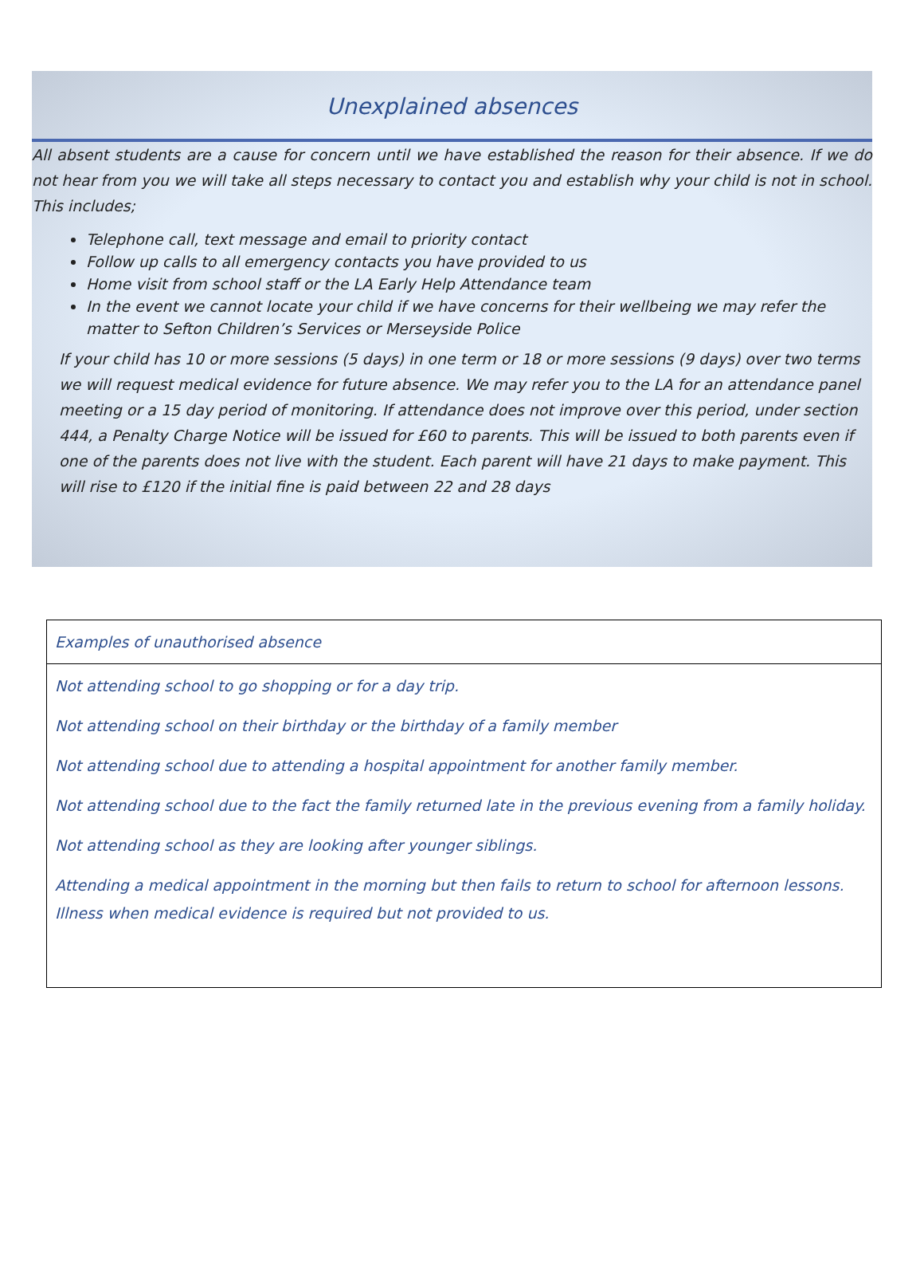Unexplained absences
All absent students are a cause for concern until we have established the reason for their absence. If we do not hear from you we will take all steps necessary to contact you and establish why your child is not in school. This includes;
Telephone call, text message and email to priority contact
Follow up calls to all emergency contacts you have provided to us
Home visit from school staff or the LA Early Help Attendance team
In the event we cannot locate your child if we have concerns for their wellbeing we may refer the matter to Sefton Children’s Services or Merseyside Police
If your child has 10 or more sessions (5 days) in one term or 18 or more sessions (9 days) over two terms we will request medical evidence for future absence. We may refer you to the LA for an attendance panel meeting or a 15 day period of monitoring. If attendance does not improve over this period, under section 444, a Penalty Charge Notice will be issued for £60 to parents. This will be issued to both parents even if one of the parents does not live with the student. Each parent will have 21 days to make payment. This will rise to £120 if the initial fine is paid between 22 and 28 days
| Examples of unauthorised absence |
| --- |
| Not attending school to go shopping or for a day trip. Not attending school on their birthday or the birthday of a family member Not attending school due to attending a hospital appointment for another family member. Not attending school due to the fact the family returned late in the previous evening from a family holiday. Not attending school as they are looking after younger siblings. Attending a medical appointment in the morning but then fails to return to school for afternoon lessons. Illness when medical evidence is required but not provided to us. |